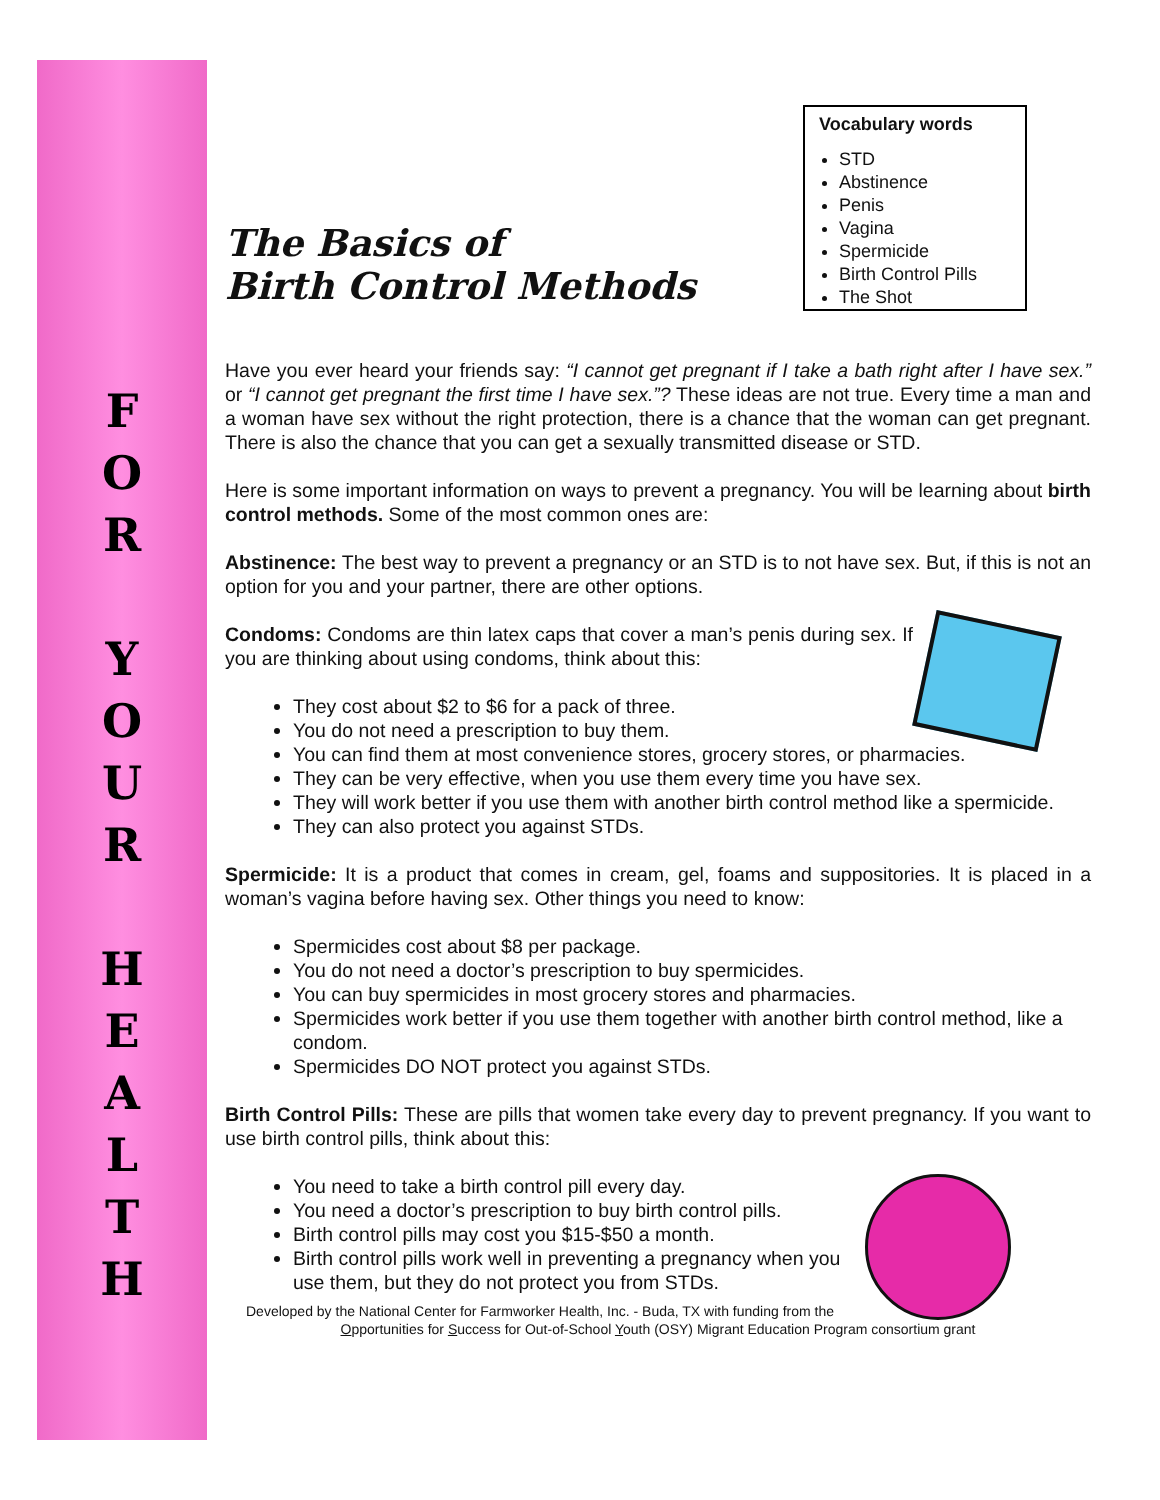F
O
R
Y
O
U
R
H
E
A
L
T
H
Vocabulary words
STD
Abstinence
Penis
Vagina
Spermicide
Birth Control Pills
The Shot
The Basics of
Birth Control Methods
Have you ever heard your friends say: “I cannot get pregnant if I take a bath right after I have sex.” or “I cannot get pregnant the first time I have sex.”? These ideas are not true. Every time a man and a woman have sex without the right protection, there is a chance that the woman can get pregnant. There is also the chance that you can get a sexually transmitted disease or STD.
Here is some important information on ways to prevent a pregnancy. You will be learning about birth control methods. Some of the most common ones are:
Abstinence: The best way to prevent a pregnancy or an STD is to not have sex. But, if this is not an option for you and your partner, there are other options.
Condoms: Condoms are thin latex caps that cover a man’s penis during sex. If you are thinking about using condoms, think about this:
They cost about $2 to $6 for a pack of three.
You do not need a prescription to buy them.
You can find them at most convenience stores, grocery stores, or pharmacies.
They can be very effective, when you use them every time you have sex.
They will work better if you use them with another birth control method like a spermicide.
They can also protect you against STDs.
Spermicide: It is a product that comes in cream, gel, foams and suppositories. It is placed in a woman’s vagina before having sex. Other things you need to know:
Spermicides cost about $8 per package.
You do not need a doctor’s prescription to buy spermicides.
You can buy spermicides in most grocery stores and pharmacies.
Spermicides work better if you use them together with another birth control method, like a condom.
Spermicides DO NOT protect you against STDs.
Birth Control Pills: These are pills that women take every day to prevent pregnancy. If you want to use birth control pills, think about this:
You need to take a birth control pill every day.
You need a doctor’s prescription to buy birth control pills.
Birth control pills may cost you $15-$50 a month.
Birth control pills work well in preventing a pregnancy when you use them, but they do not protect you from STDs.
Developed by the National Center for Farmworker Health, Inc. - Buda, TX with funding from the Opportunities for Success for Out-of-School Youth (OSY) Migrant Education Program consortium grant